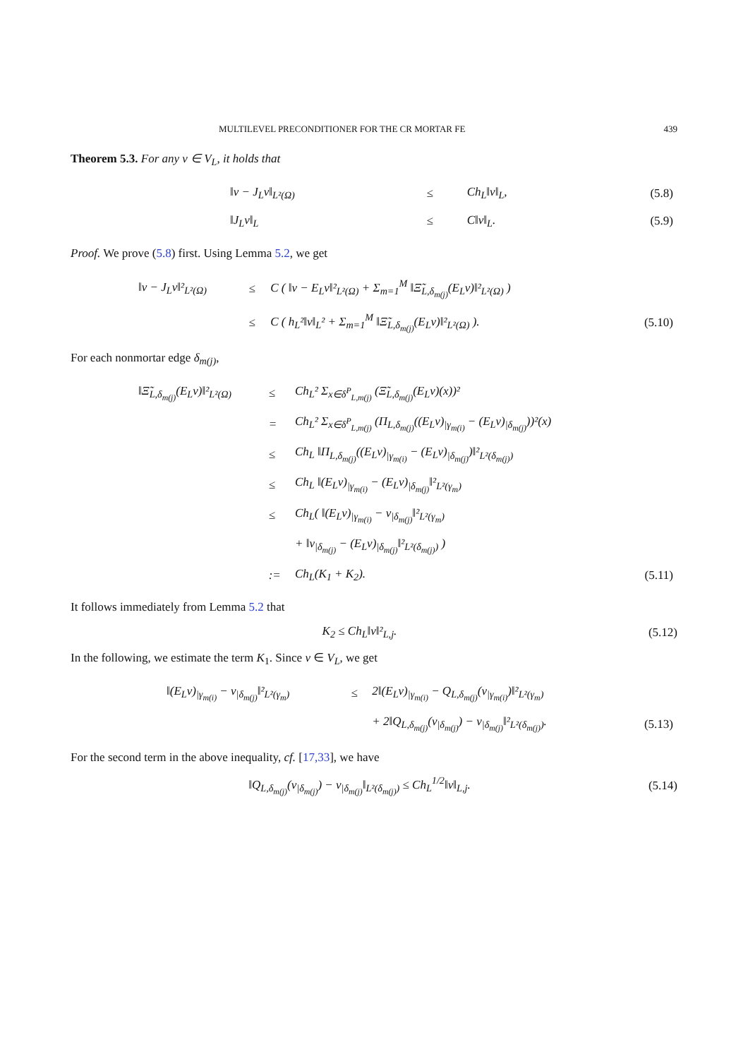MULTILEVEL PRECONDITIONER FOR THE CR MORTAR FE 439
Theorem 5.3. For any v ∈ V<sub>L</sub>, it holds that
| ‖v − J<sub>L</sub>v‖<sub>L²(Ω)</sub> | ≤ | Ch<sub>L</sub>‖v‖<sub>L</sub>, | (5.8) |
| ‖J<sub>L</sub>v‖<sub>L</sub> | ≤ | C‖v‖<sub>L</sub>. | (5.9) |
Proof. We prove (5.8) first. Using Lemma 5.2, we get
| ‖v − J<sub>L</sub>v‖²<sub>L²(Ω)</sub> | ≤ | C ( ‖v − E<sub>L</sub>v‖²<sub>L²(Ω)</sub> + Σ<sub>m=1</sub><sup>M</sup> ‖Ξ̃<sub>L,δ<sub>m(j)</sub></sub>(E<sub>L</sub>v)‖²<sub>L²(Ω)</sub> ) | |
| | ≤ | C ( h<sub>L</sub>²‖v‖<sub>L</sub>² + Σ<sub>m=1</sub><sup>M</sup> ‖Ξ̃<sub>L,δ<sub>m(j)</sub></sub>(E<sub>L</sub>v)‖²<sub>L²(Ω)</sub> ). | (5.10) |
For each nonmortar edge δ<sub>m(j)</sub>,
| ‖Ξ̃<sub>L,δ<sub>m(j)</sub></sub>(E<sub>L</sub>v)‖²<sub>L²(Ω)</sub> | ≤ | Ch<sub>L</sub>² Σ<sub>x∈δ<sup>P</sup><sub>L,m(j)</sub></sub> (Ξ̃<sub>L,δ<sub>m(j)</sub></sub>(E<sub>L</sub>v)(x))² | |
| | = | Ch<sub>L</sub>² Σ<sub>x∈δ<sup>P</sup><sub>L,m(j)</sub></sub> (Π<sub>L,δ<sub>m(j)</sub></sub>((E<sub>L</sub>v)<sub>/γ<sub>m(i)</sub></sub> − (E<sub>L</sub>v)<sub>/δ<sub>m(j)</sub></sub>))²(x) | |
| | ≤ | Ch<sub>L</sub> ‖Π<sub>L,δ<sub>m(j)</sub></sub>((E<sub>L</sub>v)<sub>/γ<sub>m(i)</sub></sub> − (E<sub>L</sub>v)<sub>/δ<sub>m(j)</sub></sub>)‖²<sub>L²(δ<sub>m(j)</sub>)</sub> | |
| | ≤ | Ch<sub>L</sub> ‖(E<sub>L</sub>v)<sub>/γ<sub>m(i)</sub></sub> − (E<sub>L</sub>v)<sub>/δ<sub>m(j)</sub></sub>‖²<sub>L²(γ<sub>m</sub>)</sub> | |
| | ≤ | Ch<sub>L</sub>( ‖(E<sub>L</sub>v)<sub>/γ<sub>m(i)</sub></sub> − v<sub>/δ<sub>m(j)</sub></sub>‖²<sub>L²(γ<sub>m</sub>)</sub> | |
| | | + ‖v<sub>/δ<sub>m(j)</sub></sub> − (E<sub>L</sub>v)<sub>/δ<sub>m(j)</sub></sub>‖²<sub>L²(δ<sub>m(j)</sub>)</sub> ) | |
| | := | Ch<sub>L</sub>(K<sub>1</sub> + K<sub>2</sub>). | (5.11) |
It follows immediately from Lemma 5.2 that
K<sub>2</sub> ≤ Ch<sub>L</sub>‖v‖²<sub>L,j</sub>. (5.12)
In the following, we estimate the term K<sub>1</sub>. Since v ∈ V<sub>L</sub>, we get
| ‖(E<sub>L</sub>v)<sub>/γ<sub>m(i)</sub></sub> − v<sub>/δ<sub>m(j)</sub></sub>‖²<sub>L²(γ<sub>m</sub>)</sub> | ≤ | 2‖(E<sub>L</sub>v)<sub>/γ<sub>m(i)</sub></sub> − Q<sub>L,δ<sub>m(j)</sub></sub>(v<sub>/γ<sub>m(i)</sub></sub>)‖²<sub>L²(γ<sub>m</sub>)</sub> | |
| | | + 2‖Q<sub>L,δ<sub>m(j)</sub></sub>(v<sub>/δ<sub>m(j)</sub></sub>) − v<sub>/δ<sub>m(j)</sub></sub>‖²<sub>L²(δ<sub>m(j)</sub>)</sub>. | (5.13) |
For the second term in the above inequality, cf. [17,33], we have
‖Q<sub>L,δ<sub>m(j)</sub></sub>(v<sub>|δ<sub>m(j)</sub></sub>) − v<sub>|δ<sub>m(j)</sub></sub>‖<sub>L²(δ<sub>m(j)</sub>)</sub> ≤ Ch<sub>L</sub><sup>1/2</sup>‖v‖<sub>L,j</sub>. (5.14)